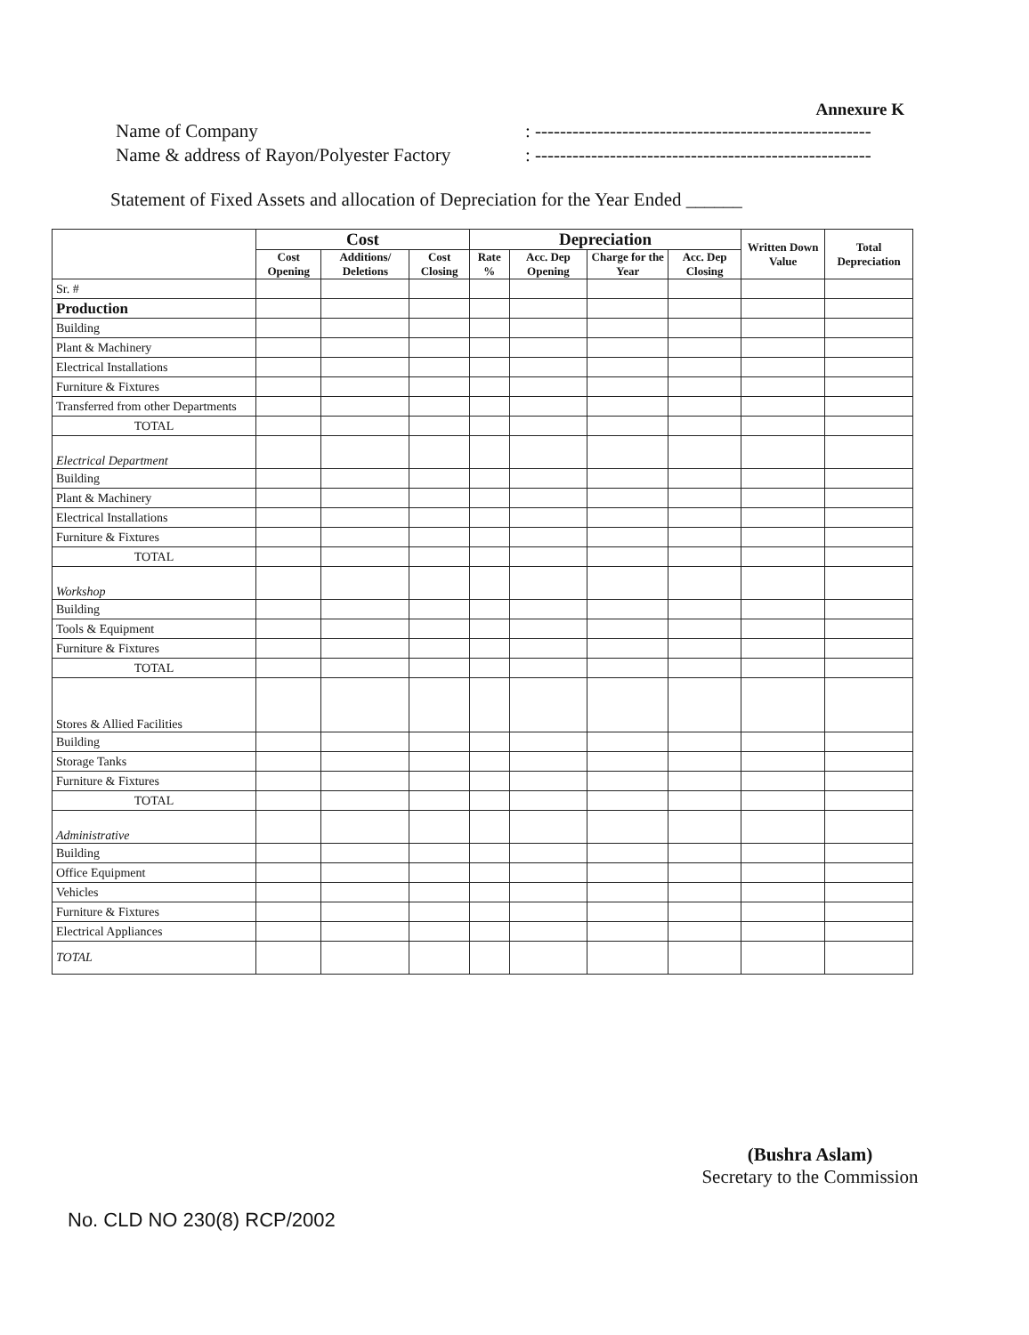Annexure K
Name of Company: ------------------------------------------------------
Name & address of Rayon/Polyester Factory: ------------------------------------------------------
Statement of Fixed Assets and allocation of Depreciation for the Year Ended ______
| | Cost | | | Depreciation | | | | Written Down Value | Total Depreciation |
| --- | --- | --- | --- | --- | --- | --- | --- | --- | --- |
| | Cost Opening | Additions/ Deletions | Cost Closing | Rate % | Acc. Dep Opening | Charge for the Year | Acc. Dep Closing | | |
| Sr. # | | | | | | | | | |
| Production | | | | | | | | | |
| Building | | | | | | | | | |
| Plant & Machinery | | | | | | | | | |
| Electrical Installations | | | | | | | | | |
| Furniture & Fixtures | | | | | | | | | |
| Transferred from other Departments | | | | | | | | | |
| TOTAL | | | | | | | | | |
| Electrical Department | | | | | | | | | |
| Building | | | | | | | | | |
| Plant & Machinery | | | | | | | | | |
| Electrical Installations | | | | | | | | | |
| Furniture & Fixtures | | | | | | | | | |
| TOTAL | | | | | | | | | |
| Workshop | | | | | | | | | |
| Building | | | | | | | | | |
| Tools & Equipment | | | | | | | | | |
| Furniture & Fixtures | | | | | | | | | |
| TOTAL | | | | | | | | | |
| Stores & Allied Facilities | | | | | | | | | |
| Building | | | | | | | | | |
| Storage Tanks | | | | | | | | | |
| Furniture & Fixtures | | | | | | | | | |
| TOTAL | | | | | | | | | |
| Administrative | | | | | | | | | |
| Building | | | | | | | | | |
| Office Equipment | | | | | | | | | |
| Vehicles | | | | | | | | | |
| Furniture & Fixtures | | | | | | | | | |
| Electrical Appliances | | | | | | | | | |
| TOTAL | | | | | | | | | |
(Bushra Aslam)
Secretary to the Commission
No. CLD NO 230(8) RCP/2002